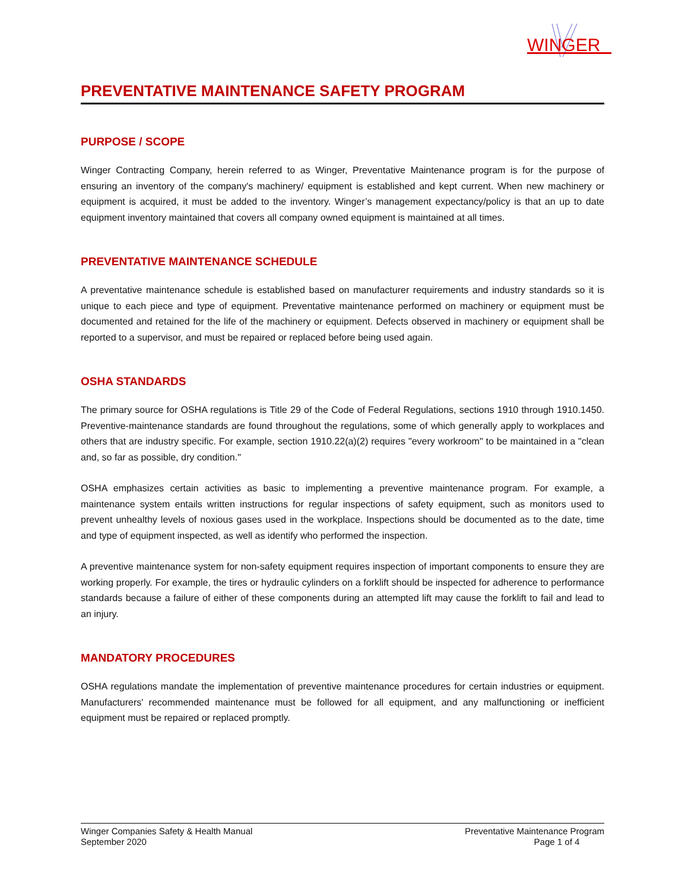WINGER
PREVENTATIVE MAINTENANCE SAFETY PROGRAM
PURPOSE / SCOPE
Winger Contracting Company, herein referred to as Winger, Preventative Maintenance program is for the purpose of ensuring an inventory of the company's machinery/ equipment is established and kept current. When new machinery or equipment is acquired, it must be added to the inventory. Winger’s management expectancy/policy is that an up to date equipment inventory maintained that covers all company owned equipment is maintained at all times.
PREVENTATIVE MAINTENANCE SCHEDULE
A preventative maintenance schedule is established based on manufacturer requirements and industry standards so it is unique to each piece and type of equipment. Preventative maintenance performed on machinery or equipment must be documented and retained for the life of the machinery or equipment. Defects observed in machinery or equipment shall be reported to a supervisor, and must be repaired or replaced before being used again.
OSHA STANDARDS
The primary source for OSHA regulations is Title 29 of the Code of Federal Regulations, sections 1910 through 1910.1450. Preventive-maintenance standards are found throughout the regulations, some of which generally apply to workplaces and others that are industry specific. For example, section 1910.22(a)(2) requires "every workroom" to be maintained in a "clean and, so far as possible, dry condition."
OSHA emphasizes certain activities as basic to implementing a preventive maintenance program. For example, a maintenance system entails written instructions for regular inspections of safety equipment, such as monitors used to prevent unhealthy levels of noxious gases used in the workplace. Inspections should be documented as to the date, time and type of equipment inspected, as well as identify who performed the inspection.
A preventive maintenance system for non-safety equipment requires inspection of important components to ensure they are working properly. For example, the tires or hydraulic cylinders on a forklift should be inspected for adherence to performance standards because a failure of either of these components during an attempted lift may cause the forklift to fail and lead to an injury.
MANDATORY PROCEDURES
OSHA regulations mandate the implementation of preventive maintenance procedures for certain industries or equipment. Manufacturers' recommended maintenance must be followed for all equipment, and any malfunctioning or inefficient equipment must be repaired or replaced promptly.
Winger Companies Safety & Health Manual
September 2020
Preventative Maintenance Program
Page 1 of 4